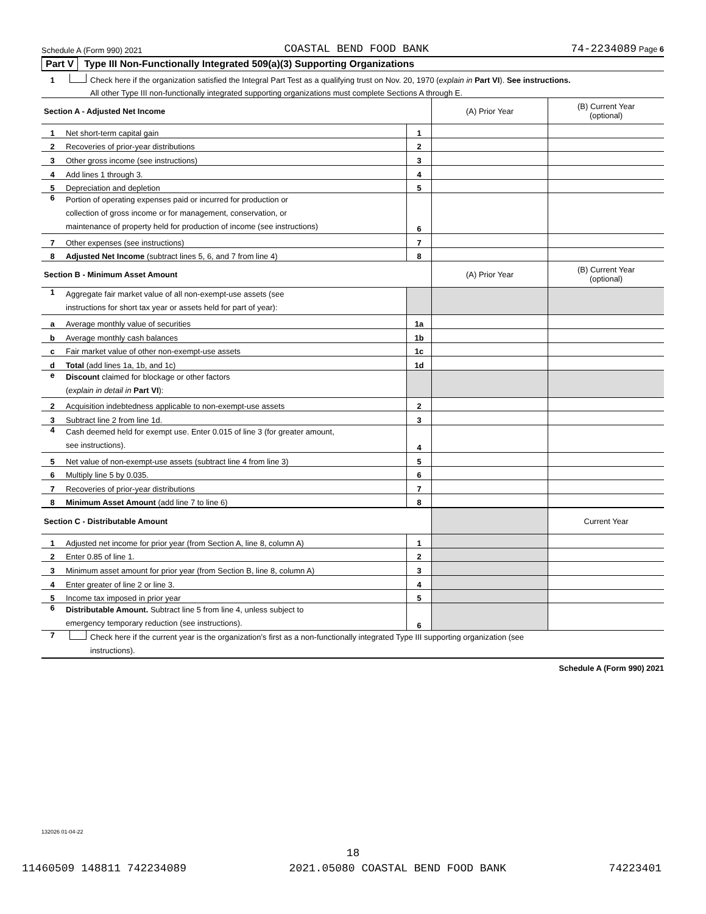Schedule A (Form 990) 2021 COASTAL BEND FOOD BANK 74-2234089 Page 6
Part V Type III Non-Functionally Integrated 509(a)(3) Supporting Organizations
| 1 | Check here if the organization satisfied the Integral Part Test as a qualifying trust on Nov. 20, 1970 ( explain in Part VI ). See instructions. | | | |
| | All other Type III non-functionally integrated supporting organizations must complete Sections A through E. | | | |
| Section A - Adjusted Net Income | | | (A) Prior Year | (B) Current Year (optional) |
| 1 | Net short-term capital gain | 1 | | |
| 2 | Recoveries of prior-year distributions | 2 | | |
| 3 | Other gross income (see instructions) | 3 | | |
| 4 | Add lines 1 through 3. | 4 | | |
| 5 | Depreciation and depletion | 5 | | |
| 6 | Portion of operating expenses paid or incurred for production or collection of gross income or for management, conservation, or maintenance of property held for production of income (see instructions) | 6 | | |
| 7 | Other expenses (see instructions) | 7 | | |
| 8 | Adjusted Net Income (subtract lines 5, 6, and 7 from line 4) | 8 | | |
| Section B - Minimum Asset Amount | | | (A) Prior Year | (B) Current Year (optional) |
| 1 | Aggregate fair market value of all non-exempt-use assets (see instructions for short tax year or assets held for part of year): | | | |
| a | Average monthly value of securities | 1a | | |
| b | Average monthly cash balances | 1b | | |
| c | Fair market value of other non-exempt-use assets | 1c | | |
| d | Total (add lines 1a, 1b, and 1c) | 1d | | |
| e | Discount claimed for blockage or other factors ( explain in detail in Part VI ): | | | |
| 2 | Acquisition indebtedness applicable to non-exempt-use assets | 2 | | |
| 3 | Subtract line 2 from line 1d. | 3 | | |
| 4 | Cash deemed held for exempt use. Enter 0.015 of line 3 (for greater amount, see instructions). | 4 | | |
| 5 | Net value of non-exempt-use assets (subtract line 4 from line 3) | 5 | | |
| 6 | Multiply line 5 by 0.035. | 6 | | |
| 7 | Recoveries of prior-year distributions | 7 | | |
| 8 | Minimum Asset Amount (add line 7 to line 6) | 8 | | |
| Section C - Distributable Amount | | | | Current Year |
| 1 | Adjusted net income for prior year (from Section A, line 8, column A) | 1 | | |
| 2 | Enter 0.85 of line 1. | 2 | | |
| 3 | Minimum asset amount for prior year (from Section B, line 8, column A) | 3 | | |
| 4 | Enter greater of line 2 or line 3. | 4 | | |
| 5 | Income tax imposed in prior year | 5 | | |
| 6 | Distributable Amount. Subtract line 5 from line 4, unless subject to emergency temporary reduction (see instructions). | 6 | | |
| 7 | Check here if the current year is the organization’s first as a non-functionally integrated Type III supporting organization (see instructions). | | | |
Schedule A (Form 990) 2021
132026 01-04-22
18
11460509 148811 742234089 2021.05080 COASTAL BEND FOOD BANK 74223401